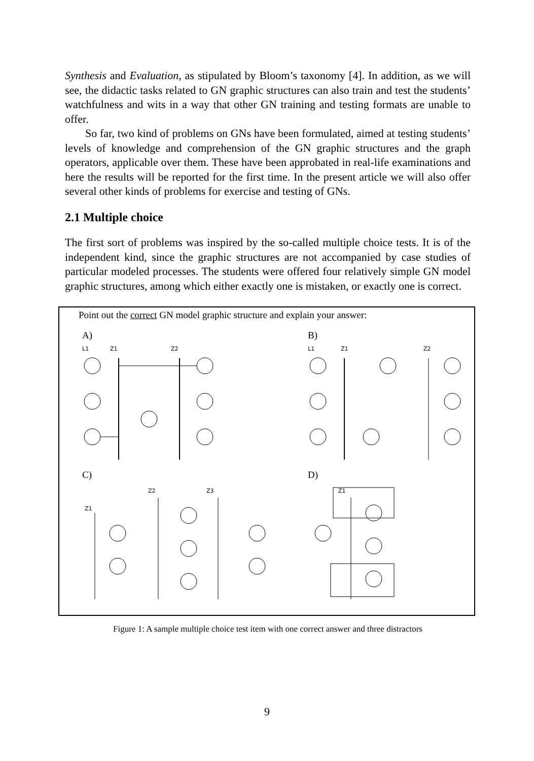Synthesis and Evaluation, as stipulated by Bloom’s taxonomy [4]. In addition, as we will see, the didactic tasks related to GN graphic structures can also train and test the students’ watchfulness and wits in a way that other GN training and testing formats are unable to offer.
So far, two kind of problems on GNs have been formulated, aimed at testing students’ levels of knowledge and comprehension of the GN graphic structures and the graph operators, applicable over them. These have been approbated in real-life examinations and here the results will be reported for the first time. In the present article we will also offer several other kinds of problems for exercise and testing of GNs.
2.1 Multiple choice
The first sort of problems was inspired by the so-called multiple choice tests. It is of the independent kind, since the graphic structures are not accompanied by case studies of particular modeled processes. The students were offered four relatively simple GN model graphic structures, among which either exactly one is mistaken, or exactly one is correct.
Point out the correct GN model graphic structure and explain your answer:
A)
L1
Z1
Z2
B)
L1
Z1
Z2
C)
Z1
Z2
Z3
D)
Z1
Figure 1: A sample multiple choice test item with one correct answer and three distractors
9